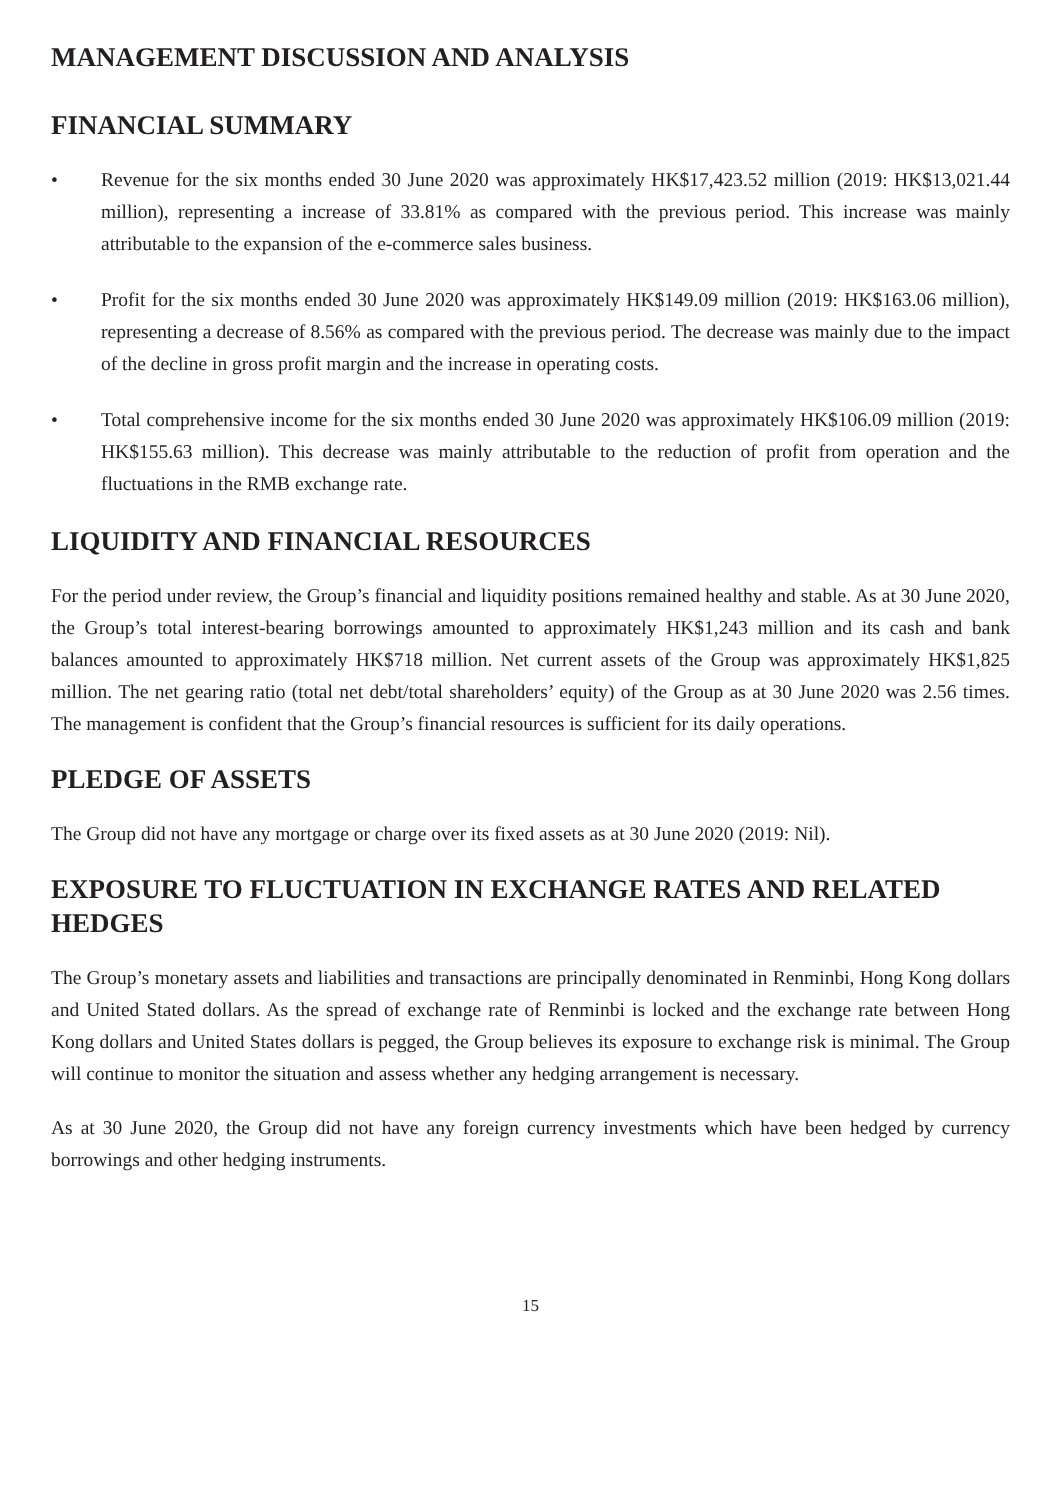MANAGEMENT DISCUSSION AND ANALYSIS
FINANCIAL SUMMARY
• Revenue for the six months ended 30 June 2020 was approximately HK$17,423.52 million (2019: HK$13,021.44 million), representing a increase of 33.81% as compared with the previous period. This increase was mainly attributable to the expansion of the e-commerce sales business.
• Profit for the six months ended 30 June 2020 was approximately HK$149.09 million (2019: HK$163.06 million), representing a decrease of 8.56% as compared with the previous period. The decrease was mainly due to the impact of the decline in gross profit margin and the increase in operating costs.
• Total comprehensive income for the six months ended 30 June 2020 was approximately HK$106.09 million (2019: HK$155.63 million). This decrease was mainly attributable to the reduction of profit from operation and the fluctuations in the RMB exchange rate.
LIQUIDITY AND FINANCIAL RESOURCES
For the period under review, the Group’s financial and liquidity positions remained healthy and stable. As at 30 June 2020, the Group’s total interest-bearing borrowings amounted to approximately HK$1,243 million and its cash and bank balances amounted to approximately HK$718 million. Net current assets of the Group was approximately HK$1,825 million. The net gearing ratio (total net debt/total shareholders’ equity) of the Group as at 30 June 2020 was 2.56 times. The management is confident that the Group’s financial resources is sufficient for its daily operations.
PLEDGE OF ASSETS
The Group did not have any mortgage or charge over its fixed assets as at 30 June 2020 (2019: Nil).
EXPOSURE TO FLUCTUATION IN EXCHANGE RATES AND RELATED
HEDGES
The Group’s monetary assets and liabilities and transactions are principally denominated in Renminbi, Hong Kong dollars and United Stated dollars. As the spread of exchange rate of Renminbi is locked and the exchange rate between Hong Kong dollars and United States dollars is pegged, the Group believes its exposure to exchange risk is minimal. The Group will continue to monitor the situation and assess whether any hedging arrangement is necessary.
As at 30 June 2020, the Group did not have any foreign currency investments which have been hedged by currency borrowings and other hedging instruments.
15